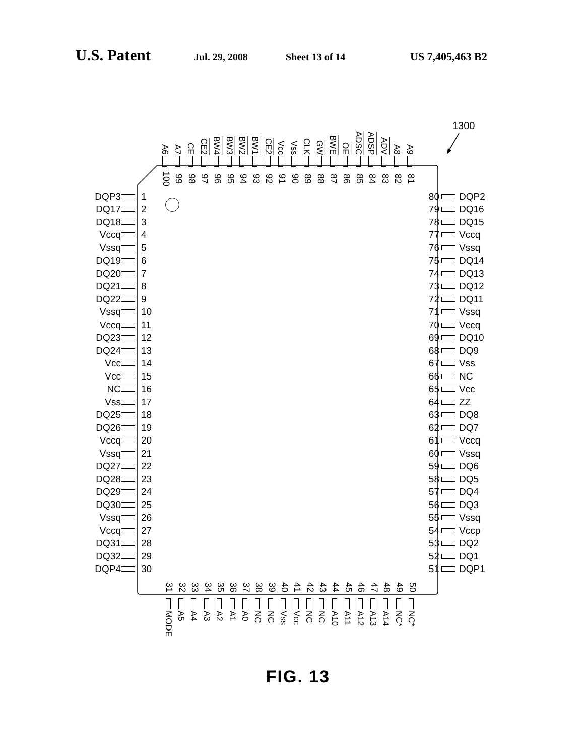U.S. Patent Jul. 29, 2008 Sheet 13 of 14 US 7,405,463 B2
1300
A6
A7
CE
CE2
BW4
BW3
BW2
BW1
CE2
Vcc
Vss
CLK
GW
BWE
OE
ADSC
ADSP
ADV
A8
A9
100 99 98 97 96 95 94 93 92 91 90 89 88 87 86 85 84 83 82 81
DQP3 1
DQ17 2
DQ18 3
Vccq 4
Vssq 5
DQ19 6
DQ20 7
DQ21 8
DQ22 9
Vssq 10
Vccq 11
DQ23 12
DQ24 13
Vcc 14
Vcc 15
NC 16
Vss 17
DQ25 18
DQ26 19
Vccq 20
Vssq 21
DQ27 22
DQ28 23
DQ29 24
DQ30 25
Vssq 26
Vccq 27
DQ31 28
DQ32 29
DQP4 30
80 DQP2
79 DQ16
78 DQ15
77 Vccq
76 Vssq
75 DQ14
74 DQ13
73 DQ12
72 DQ11
71 Vssq
70 Vccq
69 DQ10
68 DQ9
67 Vss
66 NC
65 Vcc
64 ZZ
63 DQ8
62 DQ7
61 Vccq
60 Vssq
59 DQ6
58 DQ5
57 DQ4
56 DQ3
55 Vssq
54 Vccp
53 DQ2
52 DQ1
51 DQP1
31 32 33 34 35 36 37 38 39 40 41 42 43 44 45 46 47 48 49 50
MODE
A5
A4
A3
A2
A1
A0
NC
NC
Vss
Vcc
NC
NC
A10
A11
A12
A13
A14
NC*
NC*
FIG. 13